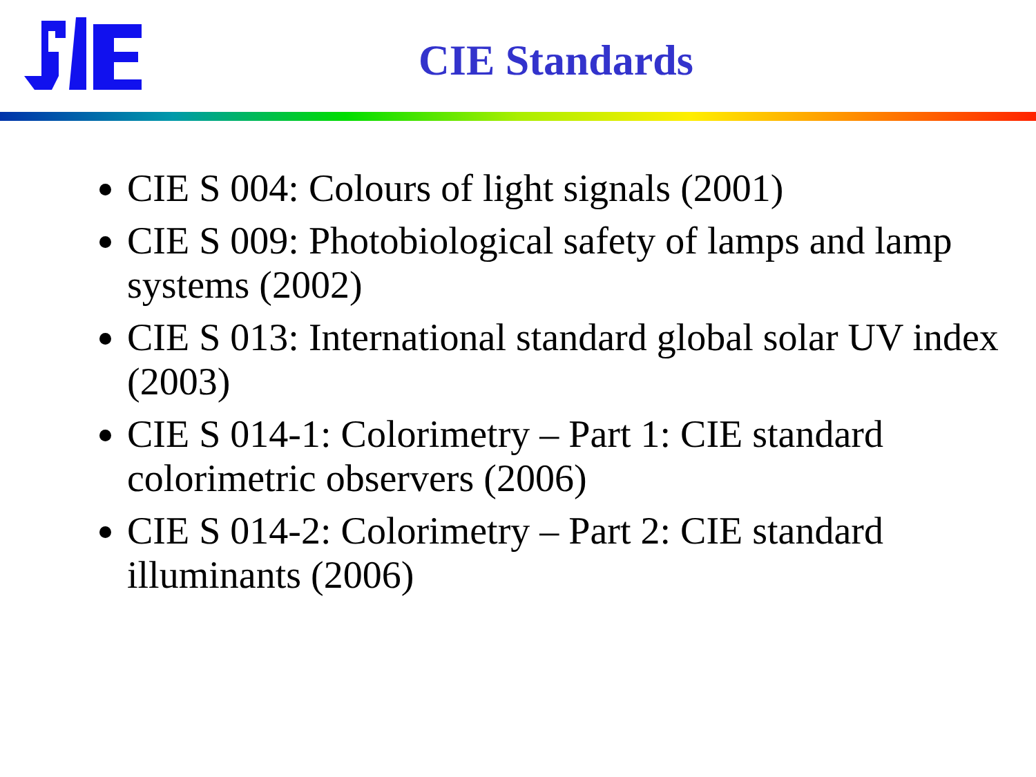CIE Standards
CIE S 004: Colours of light signals (2001)
CIE S 009: Photobiological safety of lamps and lamp systems (2002)
CIE S 013: International standard global solar UV index (2003)
CIE S 014-1: Colorimetry – Part 1: CIE standard colorimetric observers (2006)
CIE S 014-2: Colorimetry – Part 2: CIE standard illuminants (2006)